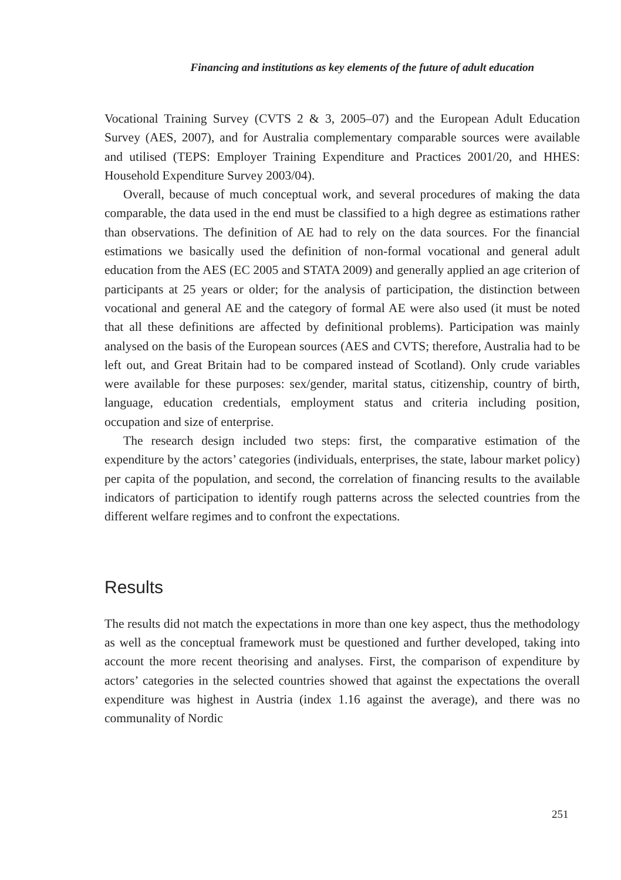Financing and institutions as key elements of the future of adult education
Vocational Training Survey (CVTS 2 & 3, 2005–07) and the European Adult Education Survey (AES, 2007), and for Australia complementary comparable sources were available and utilised (TEPS: Employer Training Expenditure and Practices 2001/20, and HHES: Household Expenditure Survey 2003/04).
Overall, because of much conceptual work, and several procedures of making the data comparable, the data used in the end must be classified to a high degree as estimations rather than observations. The definition of AE had to rely on the data sources. For the financial estimations we basically used the definition of non-formal vocational and general adult education from the AES (EC 2005 and STATA 2009) and generally applied an age criterion of participants at 25 years or older; for the analysis of participation, the distinction between vocational and general AE and the category of formal AE were also used (it must be noted that all these definitions are affected by definitional problems). Participation was mainly analysed on the basis of the European sources (AES and CVTS; therefore, Australia had to be left out, and Great Britain had to be compared instead of Scotland). Only crude variables were available for these purposes: sex/gender, marital status, citizenship, country of birth, language, education credentials, employment status and criteria including position, occupation and size of enterprise.
The research design included two steps: first, the comparative estimation of the expenditure by the actors’ categories (individuals, enterprises, the state, labour market policy) per capita of the population, and second, the correlation of financing results to the available indicators of participation to identify rough patterns across the selected countries from the different welfare regimes and to confront the expectations.
Results
The results did not match the expectations in more than one key aspect, thus the methodology as well as the conceptual framework must be questioned and further developed, taking into account the more recent theorising and analyses. First, the comparison of expenditure by actors’ categories in the selected countries showed that against the expectations the overall expenditure was highest in Austria (index 1.16 against the average), and there was no communality of Nordic
251